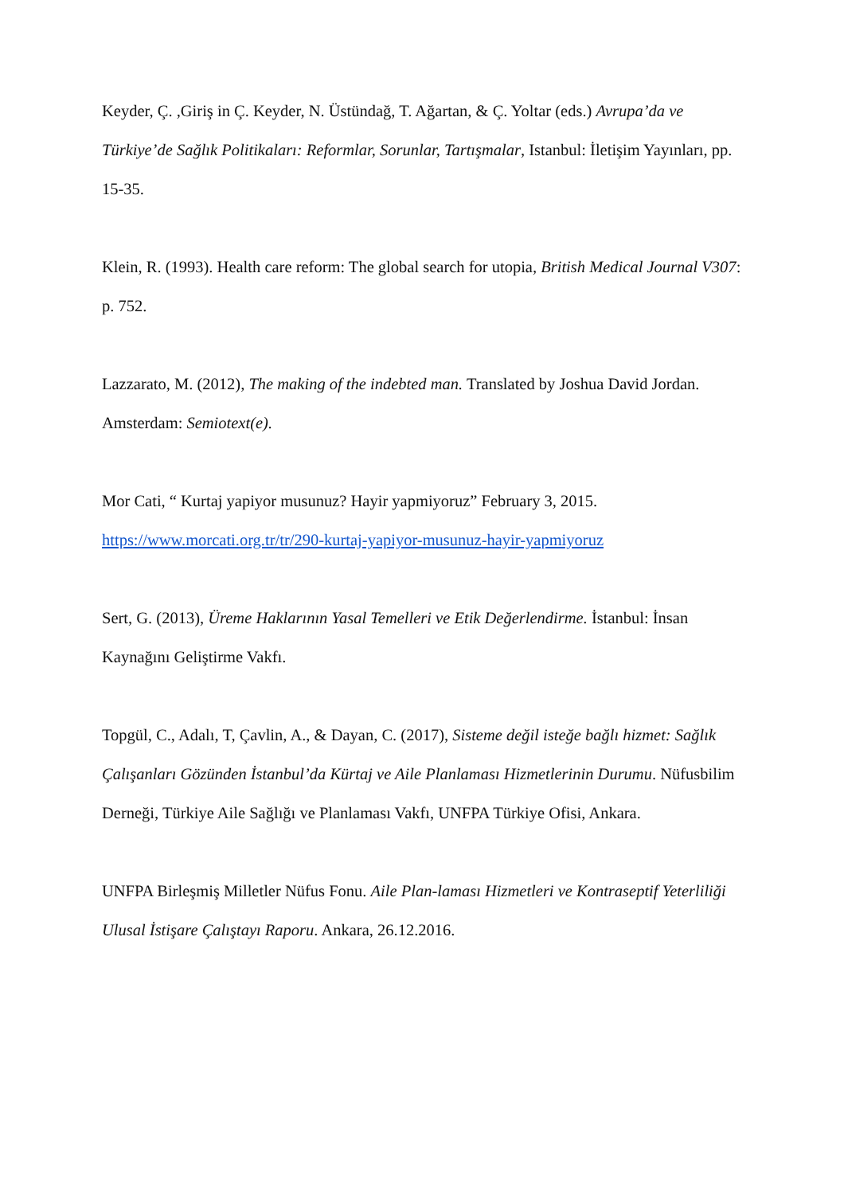Keyder, Ç. ,Giriş in Ç. Keyder, N. Üstündağ, T. Ağartan, & Ç. Yoltar (eds.) Avrupa’da ve Türkiye’de Sağlık Politikaları: Reformlar, Sorunlar, Tartışmalar, Istanbul: İletişim Yayınları, pp. 15-35.
Klein, R. (1993). Health care reform: The global search for utopia, British Medical Journal V307: p. 752.
Lazzarato, M. (2012), The making of the indebted man. Translated by Joshua David Jordan. Amsterdam: Semiotext(e).
Mor Cati, “ Kurtaj yapiyor musunuz? Hayir yapmiyoruz” February 3, 2015.
https://www.morcati.org.tr/tr/290-kurtaj-yapiyor-musunuz-hayir-yapmiyoruz
Sert, G. (2013), Üreme Haklarının Yasal Temelleri ve Etik Değerlendirme. İstanbul: İnsan Kaynağını Geliştirme Vakfı.
Topgül, C., Adalı, T, Çavlin, A., & Dayan, C. (2017), Sisteme değil isteğe bağlı hizmet: Sağlık Çalışanları Gözünden İstanbul’da Kürtaj ve Aile Planlaması Hizmetlerinin Durumu. Nüfusbilim Derneği, Türkiye Aile Sağlığı ve Planlaması Vakfı, UNFPA Türkiye Ofisi, Ankara.
UNFPA Birleşmiş Milletler Nüfus Fonu. Aile Plan-laması Hizmetleri ve Kontraseptif Yeterliliği Ulusal İstişare Çalıştayı Raporu. Ankara, 26.12.2016.